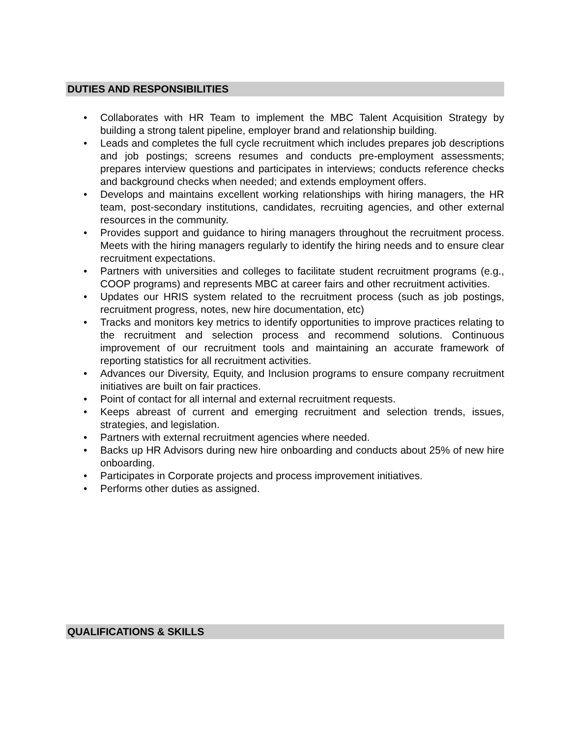DUTIES AND RESPONSIBILITIES
• Collaborates with HR Team to implement the MBC Talent Acquisition Strategy by building a strong talent pipeline, employer brand and relationship building.
• Leads and completes the full cycle recruitment which includes prepares job descriptions and job postings; screens resumes and conducts pre-employment assessments; prepares interview questions and participates in interviews; conducts reference checks and background checks when needed; and extends employment offers.
• Develops and maintains excellent working relationships with hiring managers, the HR team, post-secondary institutions, candidates, recruiting agencies, and other external resources in the community.
• Provides support and guidance to hiring managers throughout the recruitment process. Meets with the hiring managers regularly to identify the hiring needs and to ensure clear recruitment expectations.
• Partners with universities and colleges to facilitate student recruitment programs (e.g., COOP programs) and represents MBC at career fairs and other recruitment activities.
• Updates our HRIS system related to the recruitment process (such as job postings, recruitment progress, notes, new hire documentation, etc)
• Tracks and monitors key metrics to identify opportunities to improve practices relating to the recruitment and selection process and recommend solutions. Continuous improvement of our recruitment tools and maintaining an accurate framework of reporting statistics for all recruitment activities.
• Advances our Diversity, Equity, and Inclusion programs to ensure company recruitment initiatives are built on fair practices.
• Point of contact for all internal and external recruitment requests.
• Keeps abreast of current and emerging recruitment and selection trends, issues, strategies, and legislation.
• Partners with external recruitment agencies where needed.
• Backs up HR Advisors during new hire onboarding and conducts about 25% of new hire onboarding.
• Participates in Corporate projects and process improvement initiatives.
• Performs other duties as assigned.
QUALIFICATIONS & SKILLS